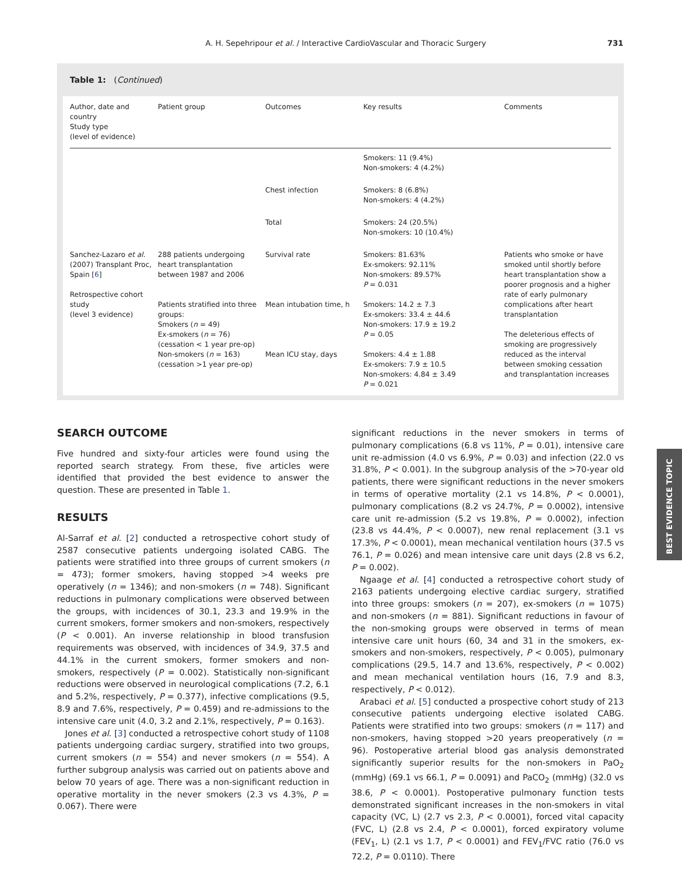A. H. Sepehripour et al. / Interactive CardioVascular and Thoracic Surgery 731
Table 1: (Continued)
| Author, date and country Study type (level of evidence) | Patient group | Outcomes | Key results | Comments |
| --- | --- | --- | --- | --- |
| | | | Smokers: 11 (9.4%) Non-smokers: 4 (4.2%) | |
| | | Chest infection | Smokers: 8 (6.8%) Non-smokers: 4 (4.2%) | |
| | | Total | Smokers: 24 (20.5%) Non-smokers: 10 (10.4%) | |
| Sanchez-Lazaro et al. (2007) Transplant Proc, Spain [ 6 ] Retrospective cohort study (level 3 evidence) | 288 patients undergoing heart transplantation between 1987 and 2006 Patients stratified into three groups: Smokers ( n = 49) Ex-smokers ( n = 76) (cessation < 1 year pre-op) Non-smokers ( n = 163) (cessation >1 year pre-op) | Survival rate Mean intubation time, h Mean ICU stay, days | Smokers: 81.63% Ex-smokers: 92.11% Non-smokers: 89.57% P = 0.031 Smokers: 14.2 ± 7.3 Ex-smokers: 33.4 ± 44.6 Non-smokers: 17.9 ± 19.2 P = 0.05 Smokers: 4.4 ± 1.88 Ex-smokers: 7.9 ± 10.5 Non-smokers: 4.84 ± 3.49 P = 0.021 | Patients who smoke or have smoked until shortly before heart transplantation show a poorer prognosis and a higher rate of early pulmonary complications after heart transplantation The deleterious effects of smoking are progressively reduced as the interval between smoking cessation and transplantation increases |
SEARCH OUTCOME
Five hundred and sixty-four articles were found using the reported search strategy. From these, five articles were identified that provided the best evidence to answer the question. These are presented in Table 1.
RESULTS
Al-Sarraf et al. [2] conducted a retrospective cohort study of 2587 consecutive patients undergoing isolated CABG. The patients were stratified into three groups of current smokers (n = 473); former smokers, having stopped >4 weeks pre operatively (n = 1346); and non-smokers (n = 748). Significant reductions in pulmonary complications were observed between the groups, with incidences of 30.1, 23.3 and 19.9% in the current smokers, former smokers and non-smokers, respectively (P < 0.001). An inverse relationship in blood transfusion requirements was observed, with incidences of 34.9, 37.5 and 44.1% in the current smokers, former smokers and non-smokers, respectively (P = 0.002). Statistically non-significant reductions were observed in neurological complications (7.2, 6.1 and 5.2%, respectively, P = 0.377), infective complications (9.5, 8.9 and 7.6%, respectively, P = 0.459) and re-admissions to the intensive care unit (4.0, 3.2 and 2.1%, respectively, P = 0.163).
Jones et al. [3] conducted a retrospective cohort study of 1108 patients undergoing cardiac surgery, stratified into two groups, current smokers (n = 554) and never smokers (n = 554). A further subgroup analysis was carried out on patients above and below 70 years of age. There was a non-significant reduction in operative mortality in the never smokers (2.3 vs 4.3%, P = 0.067). There were
significant reductions in the never smokers in terms of pulmonary complications (6.8 vs 11%, P = 0.01), intensive care unit re-admission (4.0 vs 6.9%, P = 0.03) and infection (22.0 vs 31.8%, P < 0.001). In the subgroup analysis of the >70-year old patients, there were significant reductions in the never smokers in terms of operative mortality (2.1 vs 14.8%, P < 0.0001), pulmonary complications (8.2 vs 24.7%, P = 0.0002), intensive care unit re-admission (5.2 vs 19.8%, P = 0.0002), infection (23.8 vs 44.4%, P < 0.0007), new renal replacement (3.1 vs 17.3%, P < 0.0001), mean mechanical ventilation hours (37.5 vs 76.1, P = 0.026) and mean intensive care unit days (2.8 vs 6.2, P = 0.002).
Ngaage et al. [4] conducted a retrospective cohort study of 2163 patients undergoing elective cardiac surgery, stratified into three groups: smokers (n = 207), ex-smokers (n = 1075) and non-smokers (n = 881). Significant reductions in favour of the non-smoking groups were observed in terms of mean intensive care unit hours (60, 34 and 31 in the smokers, ex-smokers and non-smokers, respectively, P < 0.005), pulmonary complications (29.5, 14.7 and 13.6%, respectively, P < 0.002) and mean mechanical ventilation hours (16, 7.9 and 8.3, respectively, P < 0.012).
Arabaci et al. [5] conducted a prospective cohort study of 213 consecutive patients undergoing elective isolated CABG. Patients were stratified into two groups: smokers (n = 117) and non-smokers, having stopped >20 years preoperatively (n = 96). Postoperative arterial blood gas analysis demonstrated significantly superior results for the non-smokers in PaO<sub>2</sub> (mmHg) (69.1 vs 66.1, P = 0.0091) and PaCO<sub>2</sub> (mmHg) (32.0 vs 38.6, P < 0.0001). Postoperative pulmonary function tests demonstrated significant increases in the non-smokers in vital capacity (VC, L) (2.7 vs 2.3, P < 0.0001), forced vital capacity (FVC, L) (2.8 vs 2.4, P < 0.0001), forced expiratory volume (FEV<sub>1</sub>, L) (2.1 vs 1.7, P < 0.0001) and FEV<sub>1</sub>/FVC ratio (76.0 vs 72.2, P = 0.0110). There
BEST EVIDENCE TOPIC